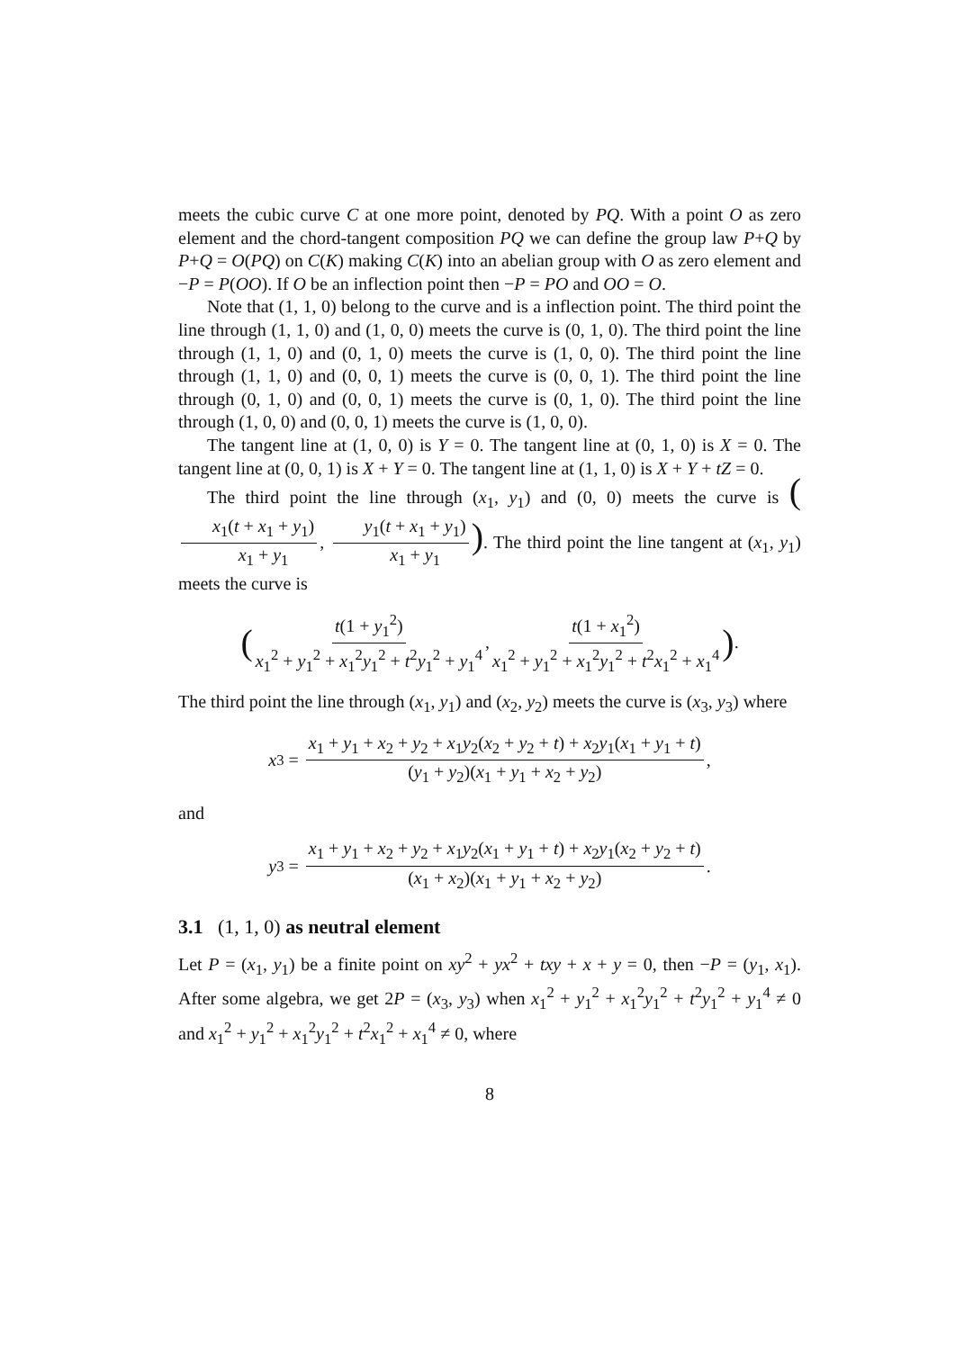meets the cubic curve C at one more point, denoted by PQ. With a point O as zero element and the chord-tangent composition PQ we can define the group law P+Q by P+Q = O(PQ) on C(K) making C(K) into an abelian group with O as zero element and −P = P(OO). If O be an inflection point then −P = PO and OO = O.
Note that (1, 1, 0) belong to the curve and is a inflection point. The third point the line through (1, 1, 0) and (1, 0, 0) meets the curve is (0, 1, 0). The third point the line through (1, 1, 0) and (0, 1, 0) meets the curve is (1, 0, 0). The third point the line through (1, 1, 0) and (0, 0, 1) meets the curve is (0, 0, 1). The third point the line through (0, 1, 0) and (0, 0, 1) meets the curve is (0, 1, 0). The third point the line through (1, 0, 0) and (0, 0, 1) meets the curve is (1, 0, 0).
The tangent line at (1, 0, 0) is Y = 0. The tangent line at (0, 1, 0) is X = 0. The tangent line at (0, 0, 1) is X + Y = 0. The tangent line at (1, 1, 0) is X + Y + tZ = 0.
The third point the line through (x<sub>1</sub>, y<sub>1</sub>) and (0, 0) meets the curve is (x<sub>1</sub>(t + x<sub>1</sub> + y<sub>1</sub>) x<sub>1</sub> + y<sub>1</sub>, y<sub>1</sub>(t + x<sub>1</sub> + y<sub>1</sub>) x<sub>1</sub> + y<sub>1</sub>). The third point the line tangent at (x<sub>1</sub>, y<sub>1</sub>) meets the curve is
(t(1 + y<sub>1</sub><sup>2</sup>) x<sub>1</sub><sup>2</sup> + y<sub>1</sub><sup>2</sup> + x<sub>1</sub><sup>2</sup>y<sub>1</sub><sup>2</sup> + t<sup>2</sup>y<sub>1</sub><sup>2</sup> + y<sub>1</sub><sup>4</sup>, t(1 + x<sub>1</sub><sup>2</sup>) x<sub>1</sub><sup>2</sup> + y<sub>1</sub><sup>2</sup> + x<sub>1</sub><sup>2</sup>y<sub>1</sub><sup>2</sup> + t<sup>2</sup>x<sub>1</sub><sup>2</sup> + x<sub>1</sub><sup>4</sup>).
The third point the line through (x<sub>1</sub>, y<sub>1</sub>) and (x<sub>2</sub>, y<sub>2</sub>) meets the curve is (x<sub>3</sub>, y<sub>3</sub>) where
x<sub>3</sub> = x<sub>1</sub> + y<sub>1</sub> + x<sub>2</sub> + y<sub>2</sub> + x<sub>1</sub>y<sub>2</sub>(x<sub>2</sub> + y<sub>2</sub> + t) + x<sub>2</sub>y<sub>1</sub>(x<sub>1</sub> + y<sub>1</sub> + t) (y<sub>1</sub> + y<sub>2</sub>)(x<sub>1</sub> + y<sub>1</sub> + x<sub>2</sub> + y<sub>2</sub>),
and
y<sub>3</sub> = x<sub>1</sub> + y<sub>1</sub> + x<sub>2</sub> + y<sub>2</sub> + x<sub>1</sub>y<sub>2</sub>(x<sub>1</sub> + y<sub>1</sub> + t) + x<sub>2</sub>y<sub>1</sub>(x<sub>2</sub> + y<sub>2</sub> + t) (x<sub>1</sub> + x<sub>2</sub>)(x<sub>1</sub> + y<sub>1</sub> + x<sub>2</sub> + y<sub>2</sub>).
3.1 (1, 1, 0) as neutral element
Let P = (x<sub>1</sub>, y<sub>1</sub>) be a finite point on xy<sup>2</sup> + yx<sup>2</sup> + txy + x + y = 0, then −P = (y<sub>1</sub>, x<sub>1</sub>). After some algebra, we get 2P = (x<sub>3</sub>, y<sub>3</sub>) when x<sub>1</sub><sup>2</sup> + y<sub>1</sub><sup>2</sup> + x<sub>1</sub><sup>2</sup>y<sub>1</sub><sup>2</sup> + t<sup>2</sup>y<sub>1</sub><sup>2</sup> + y<sub>1</sub><sup>4</sup> ≠ 0 and x<sub>1</sub><sup>2</sup> + y<sub>1</sub><sup>2</sup> + x<sub>1</sub><sup>2</sup>y<sub>1</sub><sup>2</sup> + t<sup>2</sup>x<sub>1</sub><sup>2</sup> + x<sub>1</sub><sup>4</sup> ≠ 0, where
8